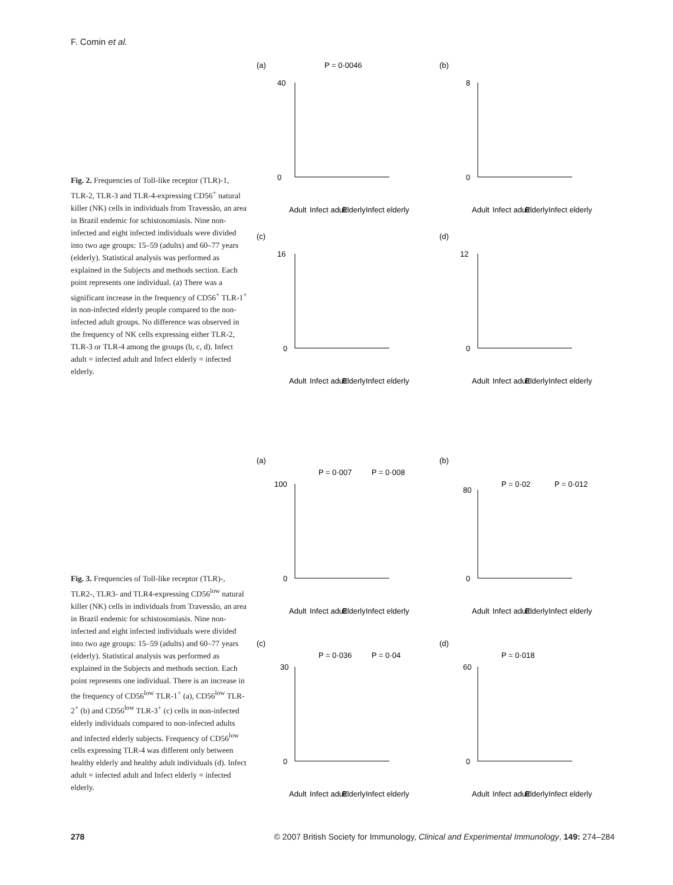F. Comin et al.
Fig. 2. Frequencies of Toll-like receptor (TLR)-1, TLR-2, TLR-3 and TLR-4-expressing CD56<sup>+</sup> natural killer (NK) cells in individuals from Travessão, an area in Brazil endemic for schistosomiasis. Nine non-infected and eight infected individuals were divided into two age groups: 15–59 (adults) and 60–77 years (elderly). Statistical analysis was performed as explained in the Subjects and methods section. Each point represents one individual. (a) There was a significant increase in the frequency of CD56<sup>+</sup> TLR-1<sup>+</sup> in non-infected elderly people compared to the non-infected adult groups. No difference was observed in the frequency of NK cells expressing either TLR-2, TLR-3 or TLR-4 among the groups (b, c, d). Infect adult = infected adult and Infect elderly = infected elderly.
(a)
P = 0·0046
40
0
Adult
Infect adult
Elderly
Infect elderly
(b)
8
0
Adult
Infect adult
Elderly
Infect elderly
(c)
16
0
Adult
Infect adult
Elderly
Infect elderly
(d)
12
0
Adult
Infect adult
Elderly
Infect elderly
Fig. 3. Frequencies of Toll-like receptor (TLR)-, TLR2-, TLR3- and TLR4-expressing CD56<sup>low</sup> natural killer (NK) cells in individuals from Travessão, an area in Brazil endemic for schistosomiasis. Nine non-infected and eight infected individuals were divided into two age groups: 15–59 (adults) and 60–77 years (elderly). Statistical analysis was performed as explained in the Subjects and methods section. Each point represents one individual. There is an increase in the frequency of CD56<sup>low</sup> TLR-1<sup>+</sup> (a), CD56<sup>low</sup> TLR-2<sup>+</sup> (b) and CD56<sup>low</sup> TLR-3<sup>+</sup> (c) cells in non-infected elderly individuals compared to non-infected adults and infected elderly subjects. Frequency of CD56<sup>low</sup> cells expressing TLR-4 was different only between healthy elderly and healthy adult individuals (d). Infect adult = infected adult and Infect elderly = infected elderly.
(a)
P = 0·007
P = 0·008
100
0
Adult
Infect adult
Elderly
Infect elderly
(b)
P = 0·02
P = 0·012
80
0
Adult
Infect adult
Elderly
Infect elderly
(c)
P = 0·036
P = 0·04
30
0
Adult
Infect adult
Elderly
Infect elderly
(d)
P = 0·018
60
0
Adult
Infect adult
Elderly
Infect elderly
278 © 2007 British Society for Immunology, Clinical and Experimental Immunology, 149: 274–284